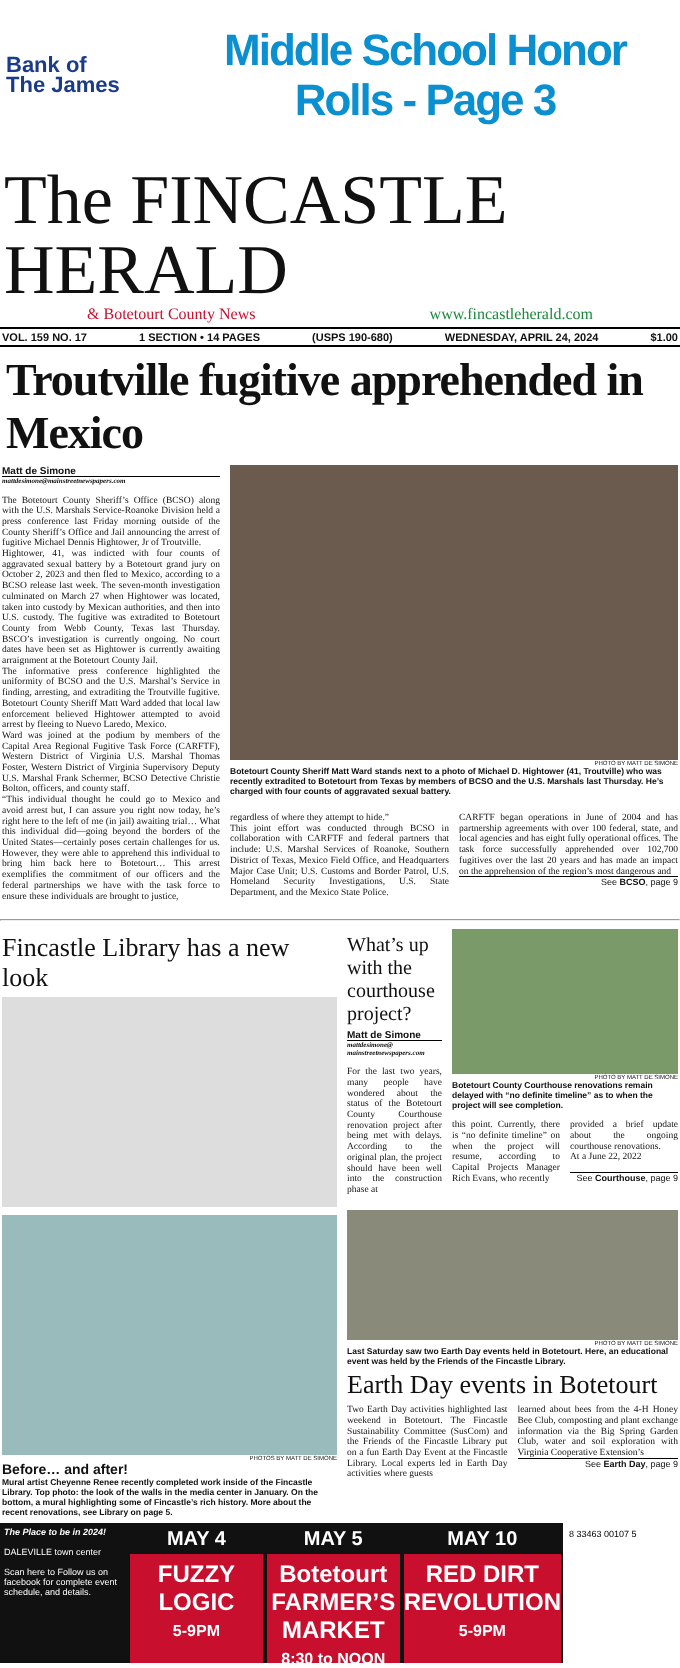Bank of
The James
Middle School Honor Rolls - Page 3
The FINCASTLE HERALD
& Botetourt County News www.fincastleherald.com
VOL. 159 NO. 17 1 SECTION • 14 PAGES (USPS 190-680) WEDNESDAY, APRIL 24, 2024 $1.00
Troutville fugitive apprehended in Mexico
Matt de Simone
mattdesimone@mainstreetnewspapers.com
The Botetourt County Sheriff’s Office (BCSO) along with the U.S. Marshals Service-Roanoke Division held a press conference last Friday morning outside of the County Sheriff’s Office and Jail announcing the arrest of fugitive Michael Dennis Hightower, Jr of Troutville.
Hightower, 41, was indicted with four counts of aggravated sexual battery by a Botetourt grand jury on October 2, 2023 and then fled to Mexico, according to a BCSO release last week. The seven-month investigation culminated on March 27 when Hightower was located, taken into custody by Mexican authorities, and then into U.S. custody. The fugitive was extradited to Botetourt County from Webb County, Texas last Thursday. BSCO’s investigation is currently ongoing. No court dates have been set as Hightower is currently awaiting arraignment at the Botetourt County Jail.
The informative press conference highlighted the uniformity of BCSO and the U.S. Marshal’s Service in finding, arresting, and extraditing the Troutville fugitive. Botetourt County Sheriff Matt Ward added that local law enforcement believed Hightower attempted to avoid arrest by fleeing to Nuevo Laredo, Mexico.
Ward was joined at the podium by members of the Capital Area Regional Fugitive Task Force (CARFTF), Western District of Virginia U.S. Marshal Thomas Foster, Western District of Virginia Supervisory Deputy U.S. Marshal Frank Schermer, BCSO Detective Christie Bolton, officers, and county staff.
“This individual thought he could go to Mexico and avoid arrest but, I can assure you right now today, he’s right here to the left of me (in jail) awaiting trial… What this individual did—going beyond the borders of the United States—certainly poses certain challenges for us. However, they were able to apprehend this individual to bring him back here to Botetourt… This arrest exemplifies the commitment of our officers and the federal partnerships we have with the task force to ensure these individuals are brought to justice,
PHOTO BY MATT DE SIMONE
Botetourt County Sheriff Matt Ward stands next to a photo of Michael D. Hightower (41, Troutville) who was recently extradited to Botetourt from Texas by members of BCSO and the U.S. Marshals last Thursday. He’s charged with four counts of aggravated sexual battery.
regardless of where they attempt to hide.”
This joint effort was conducted through BCSO in collaboration with CARFTF and federal partners that include: U.S. Marshal Services of Roanoke, Southern District of Texas, Mexico Field Office, and Headquarters Major Case Unit; U.S. Customs and Border Patrol, U.S. Homeland Security Investigations, U.S. State Department, and the Mexico State Police.
CARFTF began operations in June of 2004 and has partnership agreements with over 100 federal, state, and local agencies and has eight fully operational offices. The task force successfully apprehended over 102,700 fugitives over the last 20 years and has made an impact on the apprehension of the region’s most dangerous and
See BCSO, page 9
Fincastle Library has a new look
PHOTOS BY MATT DE SIMONE
Before… and after!
Mural artist Cheyenne Renee recently completed work inside of the Fincastle Library. Top photo: the look of the walls in the media center in January. On the bottom, a mural highlighting some of Fincastle’s rich history. More about the recent renovations, see Library on page 5.
What’s up with the courthouse project?
Matt de Simone
mattdesimone@
mainstreetnewspapers.com
For the last two years, many people have wondered about the status of the Botetourt County Courthouse renovation project after being met with delays. According to the original plan, the project should have been well into the construction phase at
PHOTO BY MATT DE SIMONE
Botetourt County Courthouse renovations remain delayed with “no definite timeline” as to when the project will see completion.
this point. Currently, there is “no definite timeline” on when the project will resume, according to Capital Projects Manager Rich Evans, who recently
provided a brief update about the ongoing courthouse renovations.
At a June 22, 2022
See Courthouse, page 9
PHOTO BY MATT DE SIMONE
Last Saturday saw two Earth Day events held in Botetourt. Here, an educational event was held by the Friends of the Fincastle Library.
Earth Day events in Botetourt
Two Earth Day activities highlighted last weekend in Botetourt. The Fincastle Sustainability Committee (SusCom) and the Friends of the Fincastle Library put on a fun Earth Day Event at the Fincastle Library. Local experts led in Earth Day activities where guests
learned about bees from the 4-H Honey Bee Club, composting and plant exchange information via the Big Spring Garden Club, water and soil exploration with Virginia Cooperative Extension’s
See Earth Day, page 9
The Place to be in 2024!
DALEVILLE town center
Scan here to Follow us on facebook for complete event schedule, and details.
MAY 4
FUZZY LOGIC
5-9PM
MAY 5
Botetourt FARMER’S MARKET
8:30 to NOON
MAY 10
RED DIRT REVOLUTION
5-9PM
8 33463 00107 5